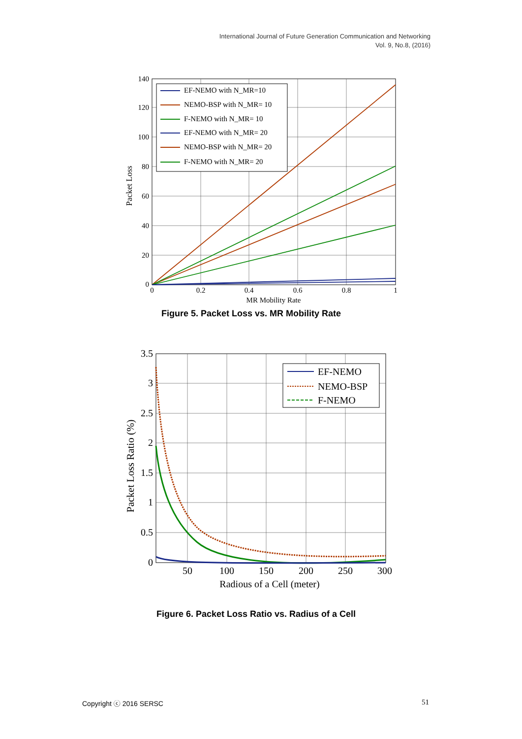International Journal of Future Generation Communication and Networking
Vol. 9, No.8, (2016)
140
120
100
80
60
40
20
0
0
0.2
0.4
0.6
0.8
1
MR Mobility Rate
Packet Loss
EF-NEMO with N_MR=10
NEMO-BSP with N_MR= 10
F-NEMO with N_MR= 10
EF-NEMO with N_MR= 20
NEMO-BSP with N_MR= 20
F-NEMO with N_MR= 20
Figure 5. Packet Loss vs. MR Mobility Rate
3.5
3
2.5
2
1.5
1
0.5
0
50
100
150
200
250
300
Radious of a Cell (meter)
Packet Loss Ratio (%)
EF-NEMO
NEMO-BSP
F-NEMO
Figure 6. Packet Loss Ratio vs. Radius of a Cell
Copyright ⓒ 2016 SERSC 51